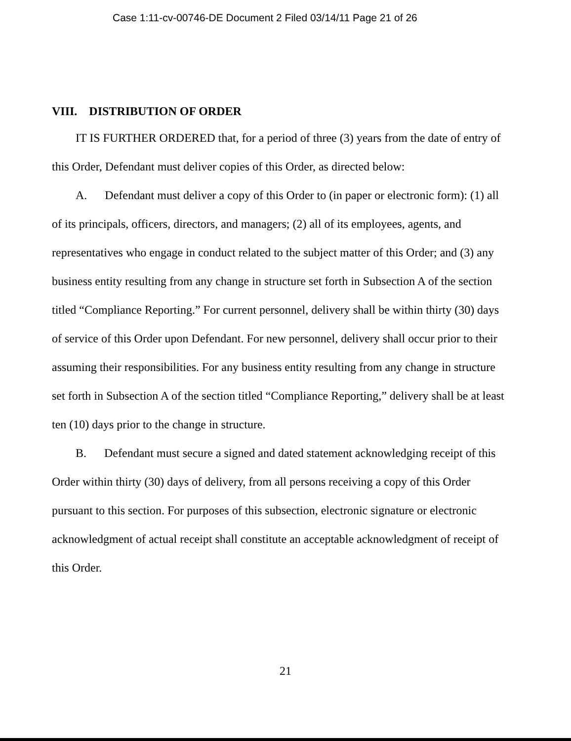Case 1:11-cv-00746-DE Document 2 Filed 03/14/11 Page 21 of 26
VIII. DISTRIBUTION OF ORDER
IT IS FURTHER ORDERED that, for a period of three (3) years from the date of entry of this Order, Defendant must deliver copies of this Order, as directed below:
A. Defendant must deliver a copy of this Order to (in paper or electronic form): (1) all of its principals, officers, directors, and managers; (2) all of its employees, agents, and representatives who engage in conduct related to the subject matter of this Order; and (3) any business entity resulting from any change in structure set forth in Subsection A of the section titled “Compliance Reporting.” For current personnel, delivery shall be within thirty (30) days of service of this Order upon Defendant. For new personnel, delivery shall occur prior to their assuming their responsibilities. For any business entity resulting from any change in structure set forth in Subsection A of the section titled “Compliance Reporting,” delivery shall be at least ten (10) days prior to the change in structure.
B. Defendant must secure a signed and dated statement acknowledging receipt of this Order within thirty (30) days of delivery, from all persons receiving a copy of this Order pursuant to this section. For purposes of this subsection, electronic signature or electronic acknowledgment of actual receipt shall constitute an acceptable acknowledgment of receipt of this Order.
21